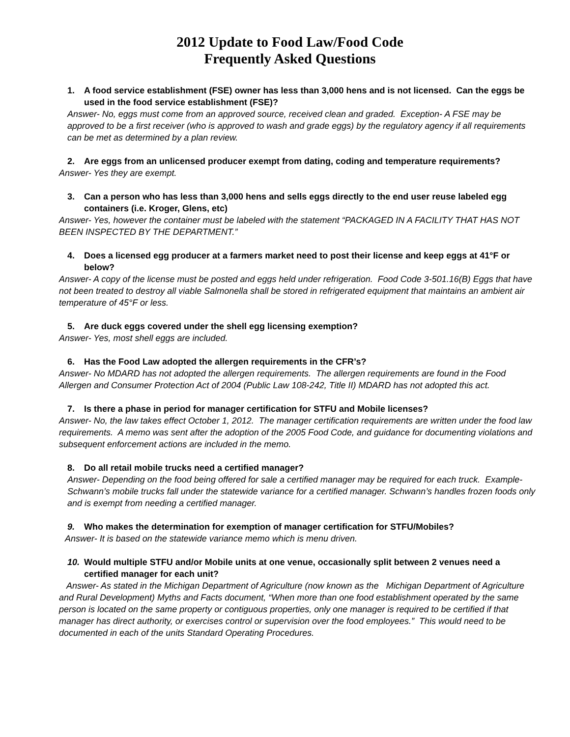2012 Update to Food Law/Food Code
Frequently Asked Questions
1. A food service establishment (FSE) owner has less than 3,000 hens and is not licensed. Can the eggs be used in the food service establishment (FSE)?
Answer- No, eggs must come from an approved source, received clean and graded. Exception- A FSE may be approved to be a first receiver (who is approved to wash and grade eggs) by the regulatory agency if all requirements can be met as determined by a plan review.
2. Are eggs from an unlicensed producer exempt from dating, coding and temperature requirements?
Answer- Yes they are exempt.
3. Can a person who has less than 3,000 hens and sells eggs directly to the end user reuse labeled egg containers (i.e. Kroger, Glens, etc)
Answer- Yes, however the container must be labeled with the statement “PACKAGED IN A FACILITY THAT HAS NOT BEEN INSPECTED BY THE DEPARTMENT.”
4. Does a licensed egg producer at a farmers market need to post their license and keep eggs at 41°F or below?
Answer- A copy of the license must be posted and eggs held under refrigeration. Food Code 3-501.16(B) Eggs that have not been treated to destroy all viable Salmonella shall be stored in refrigerated equipment that maintains an ambient air temperature of 45°F or less.
5. Are duck eggs covered under the shell egg licensing exemption?
Answer- Yes, most shell eggs are included.
6. Has the Food Law adopted the allergen requirements in the CFR’s?
Answer- No MDARD has not adopted the allergen requirements. The allergen requirements are found in the Food Allergen and Consumer Protection Act of 2004 (Public Law 108-242, Title II) MDARD has not adopted this act.
7. Is there a phase in period for manager certification for STFU and Mobile licenses?
Answer- No, the law takes effect October 1, 2012. The manager certification requirements are written under the food law requirements. A memo was sent after the adoption of the 2005 Food Code, and guidance for documenting violations and subsequent enforcement actions are included in the memo.
8. Do all retail mobile trucks need a certified manager?
Answer- Depending on the food being offered for sale a certified manager may be required for each truck. Example-Schwann’s mobile trucks fall under the statewide variance for a certified manager. Schwann’s handles frozen foods only and is exempt from needing a certified manager.
9. Who makes the determination for exemption of manager certification for STFU/Mobiles?
Answer- It is based on the statewide variance memo which is menu driven.
10. Would multiple STFU and/or Mobile units at one venue, occasionally split between 2 venues need a certified manager for each unit?
Answer- As stated in the Michigan Department of Agriculture (now known as the Michigan Department of Agriculture and Rural Development) Myths and Facts document, “When more than one food establishment operated by the same person is located on the same property or contiguous properties, only one manager is required to be certified if that manager has direct authority, or exercises control or supervision over the food employees.” This would need to be documented in each of the units Standard Operating Procedures.